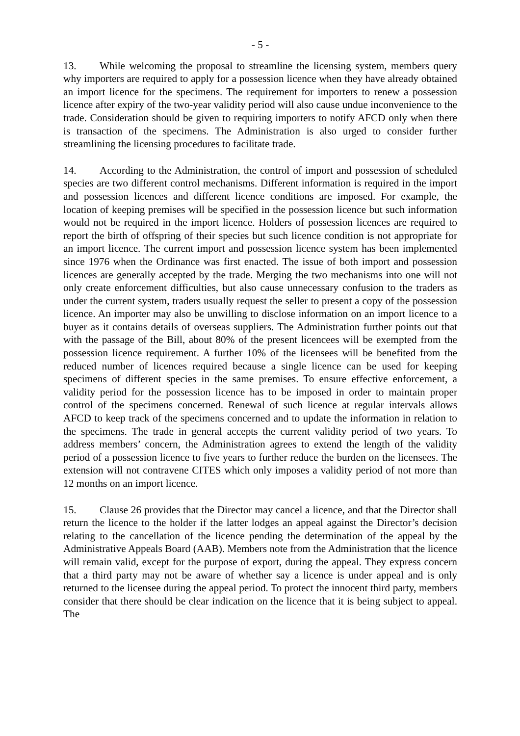- 5 -
13. While welcoming the proposal to streamline the licensing system, members query why importers are required to apply for a possession licence when they have already obtained an import licence for the specimens. The requirement for importers to renew a possession licence after expiry of the two-year validity period will also cause undue inconvenience to the trade. Consideration should be given to requiring importers to notify AFCD only when there is transaction of the specimens. The Administration is also urged to consider further streamlining the licensing procedures to facilitate trade.
14. According to the Administration, the control of import and possession of scheduled species are two different control mechanisms. Different information is required in the import and possession licences and different licence conditions are imposed. For example, the location of keeping premises will be specified in the possession licence but such information would not be required in the import licence. Holders of possession licences are required to report the birth of offspring of their species but such licence condition is not appropriate for an import licence. The current import and possession licence system has been implemented since 1976 when the Ordinance was first enacted. The issue of both import and possession licences are generally accepted by the trade. Merging the two mechanisms into one will not only create enforcement difficulties, but also cause unnecessary confusion to the traders as under the current system, traders usually request the seller to present a copy of the possession licence. An importer may also be unwilling to disclose information on an import licence to a buyer as it contains details of overseas suppliers. The Administration further points out that with the passage of the Bill, about 80% of the present licencees will be exempted from the possession licence requirement. A further 10% of the licensees will be benefited from the reduced number of licences required because a single licence can be used for keeping specimens of different species in the same premises. To ensure effective enforcement, a validity period for the possession licence has to be imposed in order to maintain proper control of the specimens concerned. Renewal of such licence at regular intervals allows AFCD to keep track of the specimens concerned and to update the information in relation to the specimens. The trade in general accepts the current validity period of two years. To address members’ concern, the Administration agrees to extend the length of the validity period of a possession licence to five years to further reduce the burden on the licensees. The extension will not contravene CITES which only imposes a validity period of not more than 12 months on an import licence.
15. Clause 26 provides that the Director may cancel a licence, and that the Director shall return the licence to the holder if the latter lodges an appeal against the Director’s decision relating to the cancellation of the licence pending the determination of the appeal by the Administrative Appeals Board (AAB). Members note from the Administration that the licence will remain valid, except for the purpose of export, during the appeal. They express concern that a third party may not be aware of whether say a licence is under appeal and is only returned to the licensee during the appeal period. To protect the innocent third party, members consider that there should be clear indication on the licence that it is being subject to appeal. The